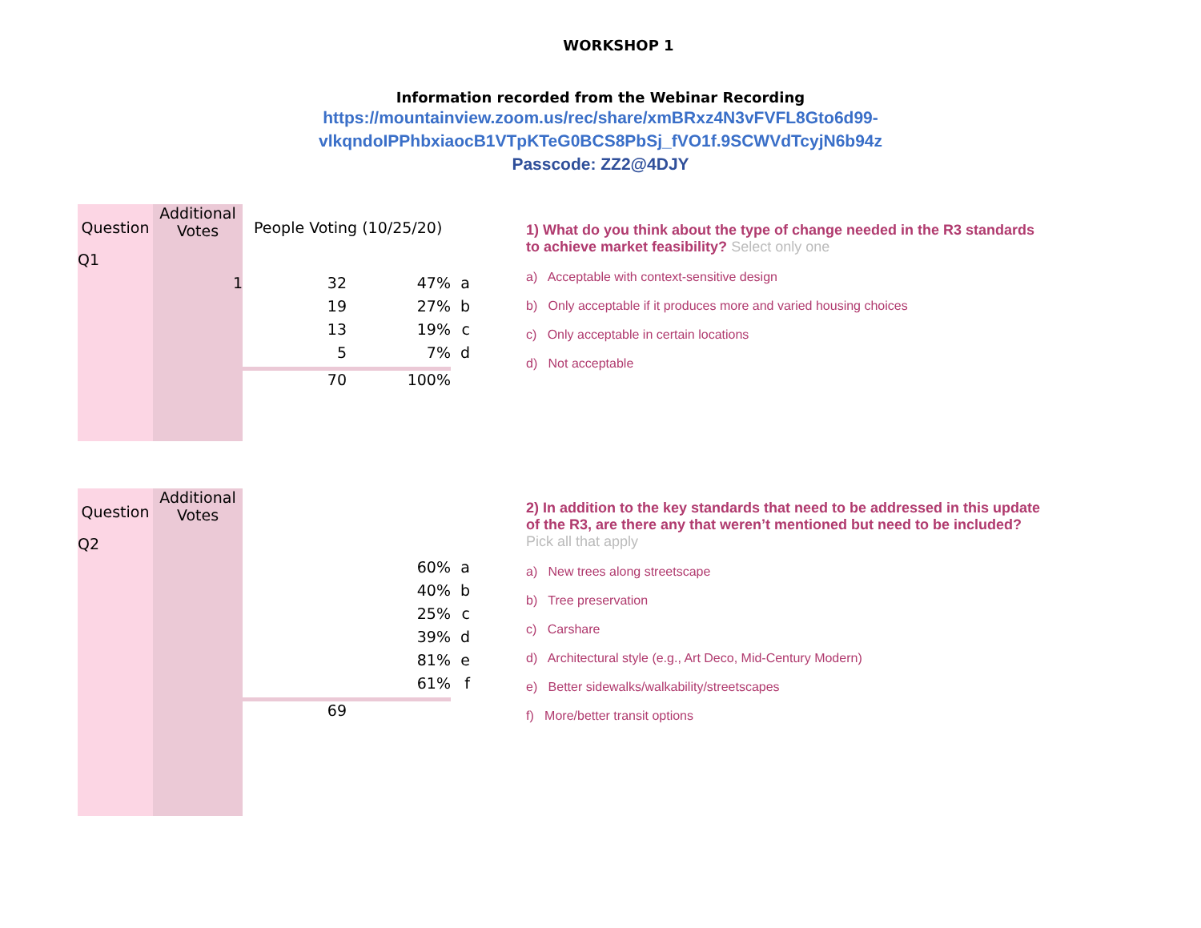WORKSHOP 1
Information recorded from the Webinar Recording
https://mountainview.zoom.us/rec/share/xmBRxz4N3vFVFL8Gto6d99-
vlkqndoIPPhbxiaocB1VTpKTeG0BCS8PbSj_fVO1f.9SCWVdTcyjN6b94z
Passcode: ZZ2@4DJY
| Question | Additional Votes | People Voting (10/25/20) | | |
| --- | --- | --- | --- | --- |
| Q1 | | | | |
| | 1 | 32 | 47% | a |
| | | 19 | 27% | b |
| | | 13 | 19% | c |
| | | 5 | 7% | d |
| | | 70 | 100% | |
1) What do you think about the type of change needed in the R3 standards to achieve market feasibility? Select only one
a) Acceptable with context-sensitive design
b) Only acceptable if it produces more and varied housing choices
c) Only acceptable in certain locations
d) Not acceptable
| Question | Additional Votes | | | |
| Q2 | | | | |
| | | | 60% | a |
| | | | 40% | b |
| | | | 25% | c |
| | | | 39% | d |
| | | | 81% | e |
| | | | 61% | f |
| | | 69 | | |
2) In addition to the key standards that need to be addressed in this update of the R3, are there any that weren’t mentioned but need to be included?
Pick all that apply
a) New trees along streetscape
b) Tree preservation
c) Carshare
d) Architectural style (e.g., Art Deco, Mid-Century Modern)
e) Better sidewalks/walkability/streetscapes
f) More/better transit options